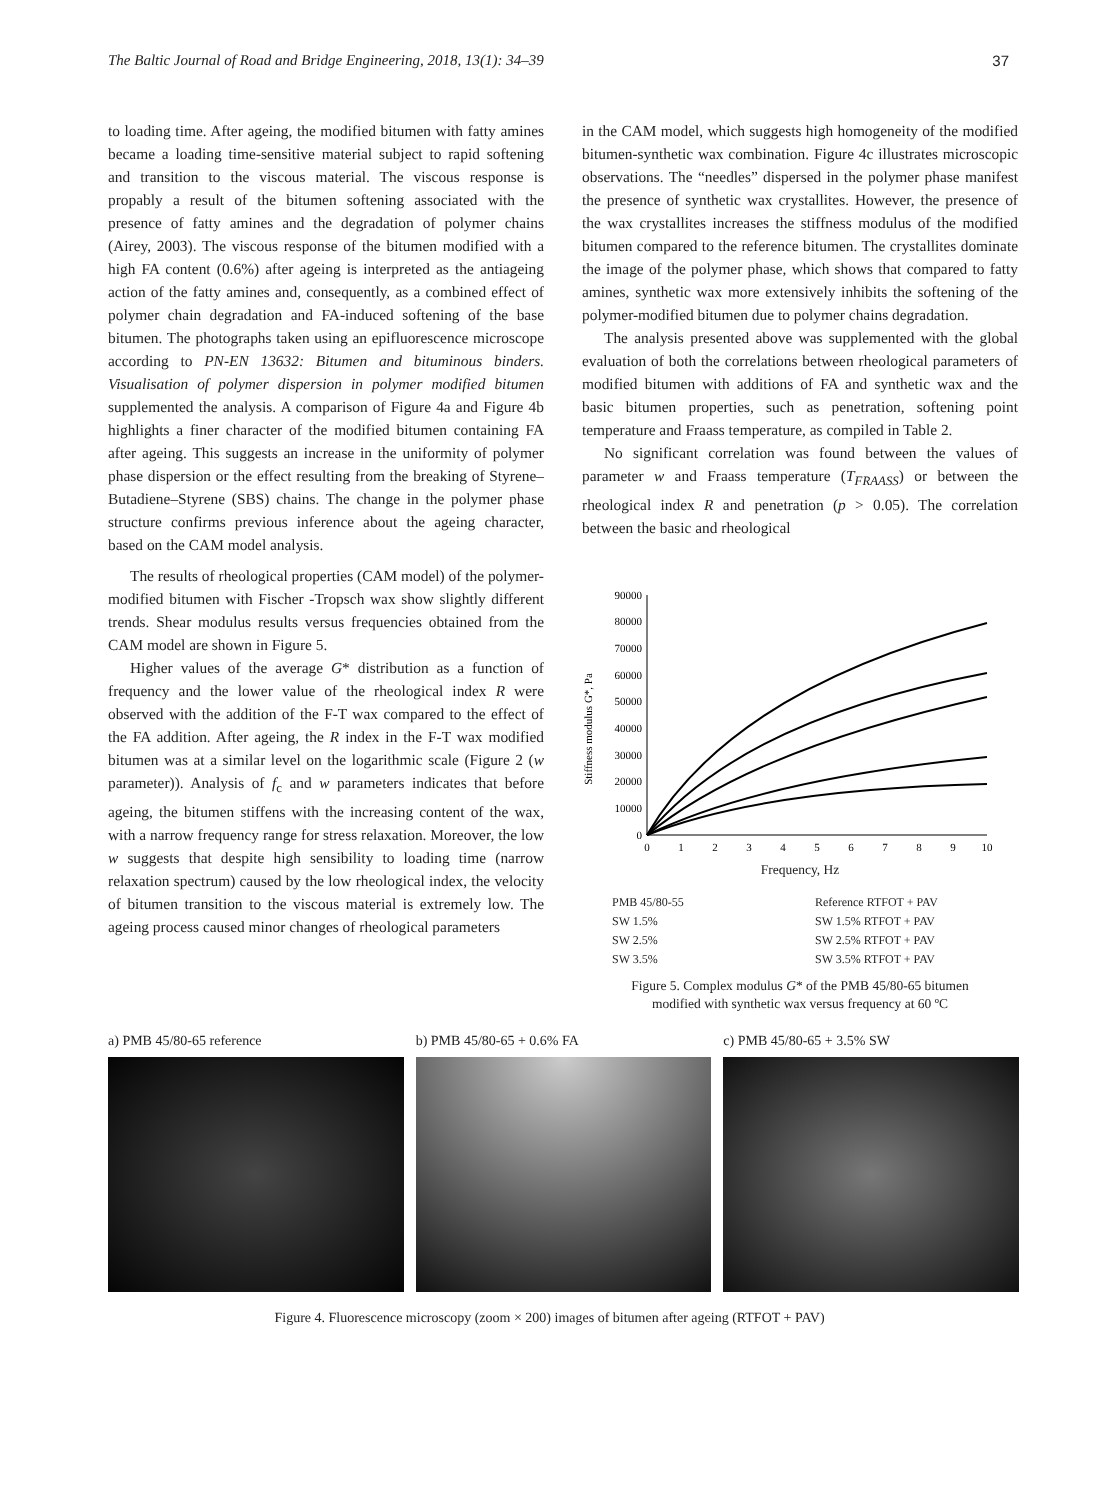The Baltic Journal of Road and Bridge Engineering, 2018, 13(1): 34–39 37
to loading time. After ageing, the modified bitumen with fatty amines became a loading time-sensitive material subject to rapid softening and transition to the viscous material. The viscous response is propably a result of the bitumen softening associated with the presence of fatty amines and the degradation of polymer chains (Airey, 2003). The viscous response of the bitumen modified with a high FA content (0.6%) after ageing is interpreted as the antiageing action of the fatty amines and, consequently, as a combined effect of polymer chain degradation and FA-induced softening of the base bitumen. The photographs taken using an epifluorescence microscope according to PN-EN 13632: Bitumen and bituminous binders. Visualisation of polymer dispersion in polymer modified bitumen supplemented the analysis. A comparison of Figure 4a and Figure 4b highlights a finer character of the modified bitumen containing FA after ageing. This suggests an increase in the uniformity of polymer phase dispersion or the effect resulting from the breaking of Styrene–Butadiene–Styrene (SBS) chains. The change in the polymer phase structure confirms previous inference about the ageing character, based on the CAM model analysis.
The results of rheological properties (CAM model) of the polymer-modified bitumen with Fischer -Tropsch wax show slightly different trends. Shear modulus results versus frequencies obtained from the CAM model are shown in Figure 5.
Higher values of the average G* distribution as a function of frequency and the lower value of the rheological index R were observed with the addition of the F-T wax compared to the effect of the FA addition. After ageing, the R index in the F-T wax modified bitumen was at a similar level on the logarithmic scale (Figure 2 (w parameter)). Analysis of f<sub>c</sub> and w parameters indicates that before ageing, the bitumen stiffens with the increasing content of the wax, with a narrow frequency range for stress relaxation. Moreover, the low w suggests that despite high sensibility to loading time (narrow relaxation spectrum) caused by the low rheological index, the velocity of bitumen transition to the viscous material is extremely low. The ageing process caused minor changes of rheological parameters
in the CAM model, which suggests high homogeneity of the modified bitumen-synthetic wax combination. Figure 4c illustrates microscopic observations. The “needles” dispersed in the polymer phase manifest the presence of synthetic wax crystallites. However, the presence of the wax crystallites increases the stiffness modulus of the modified bitumen compared to the reference bitumen. The crystallites dominate the image of the polymer phase, which shows that compared to fatty amines, synthetic wax more extensively inhibits the softening of the polymer-modified bitumen due to polymer chains degradation.
The analysis presented above was supplemented with the global evaluation of both the correlations between rheological parameters of modified bitumen with additions of FA and synthetic wax and the basic bitumen properties, such as penetration, softening point temperature and Fraass temperature, as compiled in Table 2.
No significant correlation was found between the values of parameter w and Fraass temperature (T<sub>FRAASS</sub>) or between the rheological index R and penetration (p > 0.05). The correlation between the basic and rheological
Stiffness modulus G*, Pa
0
10000
20000
30000
40000
50000
60000
70000
80000
90000
0
1
2
3
4
5
6
7
8
9
10
Frequency, Hz
PMB 45/80-55 Reference RTFOT + PAV SW 1.5% SW 1.5% RTFOT + PAV SW 2.5% SW 2.5% RTFOT + PAV SW 3.5% SW 3.5% RTFOT + PAV
Figure 5. Complex modulus G* of the PMB 45/80-65 bitumen
modified with synthetic wax versus frequency at 60 ºC
a) PMB 45/80-65 reference b) PMB 45/80-65 + 0.6% FA c) PMB 45/80-65 + 3.5% SW
Figure 4. Fluorescence microscopy (zoom × 200) images of bitumen after ageing (RTFOT + PAV)